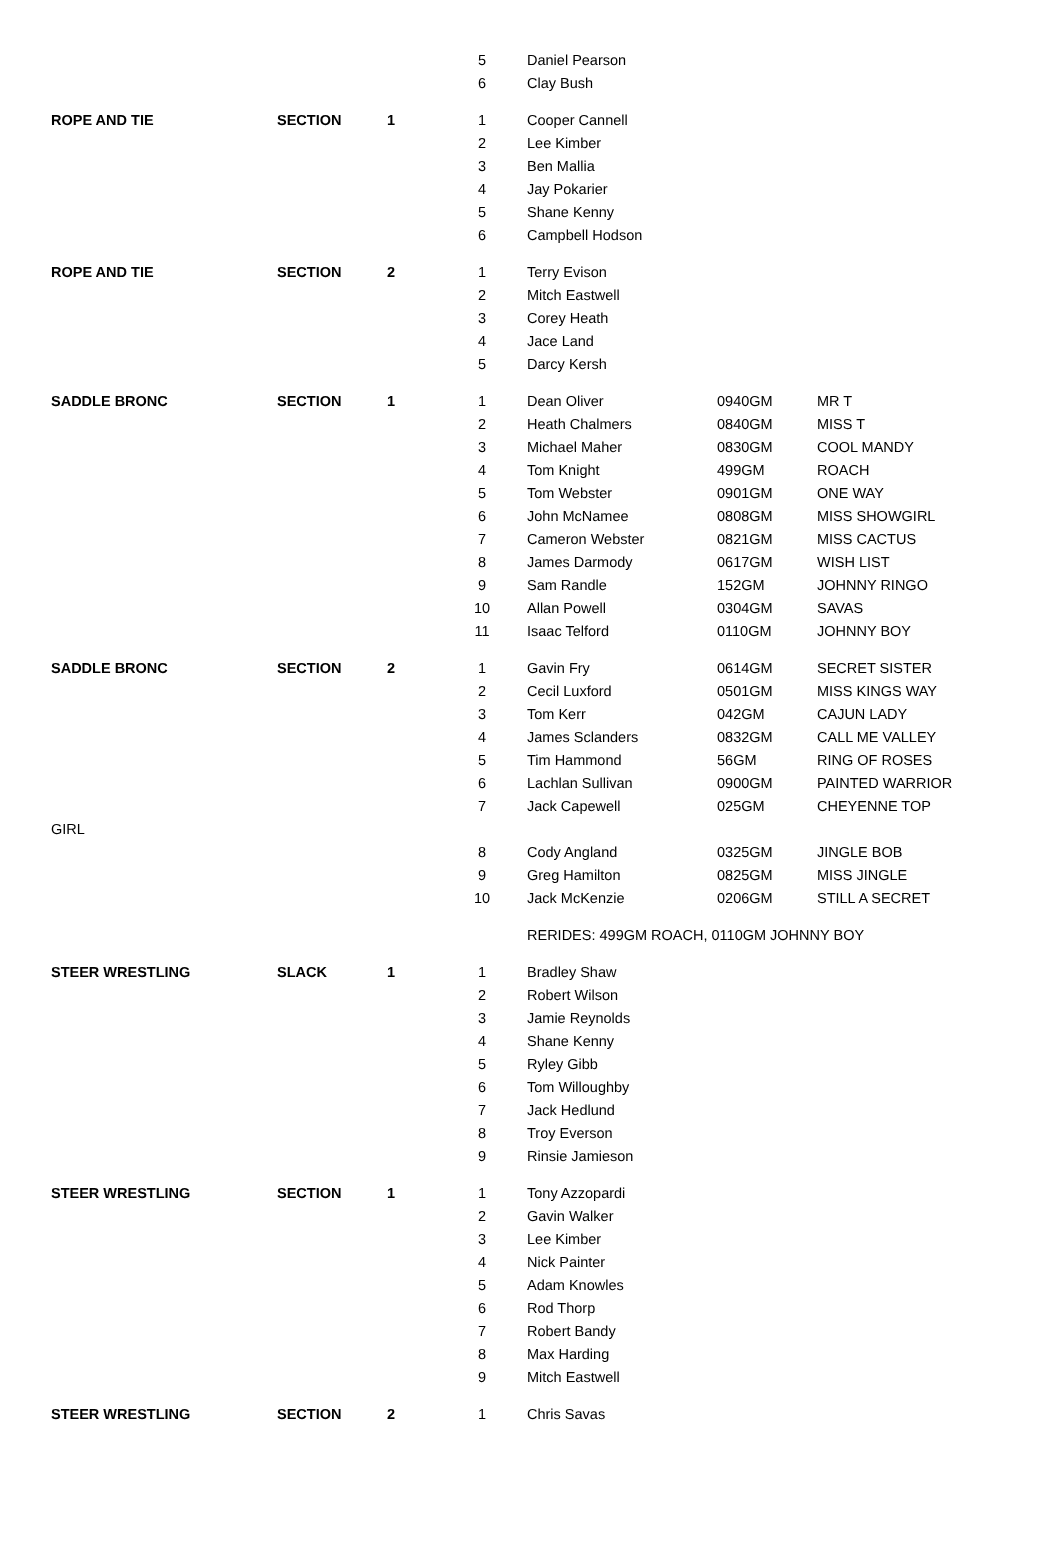| | | | 5 | | Daniel Pearson | | |
| | | | 6 | | Clay Bush | | |
| ROPE AND TIE | SECTION | 1 | 1 | | Cooper Cannell | | |
| | | | 2 | | Lee Kimber | | |
| | | | 3 | | Ben Mallia | | |
| | | | 4 | | Jay Pokarier | | |
| | | | 5 | | Shane Kenny | | |
| | | | 6 | | Campbell Hodson | | |
| ROPE AND TIE | SECTION | 2 | 1 | | Terry Evison | | |
| | | | 2 | | Mitch Eastwell | | |
| | | | 3 | | Corey Heath | | |
| | | | 4 | | Jace Land | | |
| | | | 5 | | Darcy Kersh | | |
| SADDLE BRONC | SECTION | 1 | 1 | | Dean Oliver | 0940GM | MR T |
| | | | 2 | | Heath Chalmers | 0840GM | MISS T |
| | | | 3 | | Michael Maher | 0830GM | COOL MANDY |
| | | | 4 | | Tom Knight | 499GM | ROACH |
| | | | 5 | | Tom Webster | 0901GM | ONE WAY |
| | | | 6 | | John McNamee | 0808GM | MISS SHOWGIRL |
| | | | 7 | | Cameron Webster | 0821GM | MISS CACTUS |
| | | | 8 | | James Darmody | 0617GM | WISH LIST |
| | | | 9 | | Sam Randle | 152GM | JOHNNY RINGO |
| | | | 10 | | Allan Powell | 0304GM | SAVAS |
| | | | 11 | | Isaac Telford | 0110GM | JOHNNY BOY |
| SADDLE BRONC | SECTION | 2 | 1 | | Gavin Fry | 0614GM | SECRET SISTER |
| | | | 2 | | Cecil Luxford | 0501GM | MISS KINGS WAY |
| | | | 3 | | Tom Kerr | 042GM | CAJUN LADY |
| | | | 4 | | James Sclanders | 0832GM | CALL ME VALLEY |
| | | | 5 | | Tim Hammond | 56GM | RING OF ROSES |
| | | | 6 | | Lachlan Sullivan | 0900GM | PAINTED WARRIOR |
| | | | 7 | | Jack Capewell | 025GM | CHEYENNE TOP |
| GIRL | | | | | | | |
| | | | 8 | | Cody Angland | 0325GM | JINGLE BOB |
| | | | 9 | | Greg Hamilton | 0825GM | MISS JINGLE |
| | | | 10 | | Jack McKenzie | 0206GM | STILL A SECRET |
| | | | | | RERIDES: 499GM ROACH, 0110GM JOHNNY BOY | | |
| STEER WRESTLING | SLACK | 1 | 1 | | Bradley Shaw | | |
| | | | 2 | | Robert Wilson | | |
| | | | 3 | | Jamie Reynolds | | |
| | | | 4 | | Shane Kenny | | |
| | | | 5 | | Ryley Gibb | | |
| | | | 6 | | Tom Willoughby | | |
| | | | 7 | | Jack Hedlund | | |
| | | | 8 | | Troy Everson | | |
| | | | 9 | | Rinsie Jamieson | | |
| STEER WRESTLING | SECTION | 1 | 1 | | Tony Azzopardi | | |
| | | | 2 | | Gavin Walker | | |
| | | | 3 | | Lee Kimber | | |
| | | | 4 | | Nick Painter | | |
| | | | 5 | | Adam Knowles | | |
| | | | 6 | | Rod Thorp | | |
| | | | 7 | | Robert Bandy | | |
| | | | 8 | | Max Harding | | |
| | | | 9 | | Mitch Eastwell | | |
| STEER WRESTLING | SECTION | 2 | 1 | | Chris Savas | | |